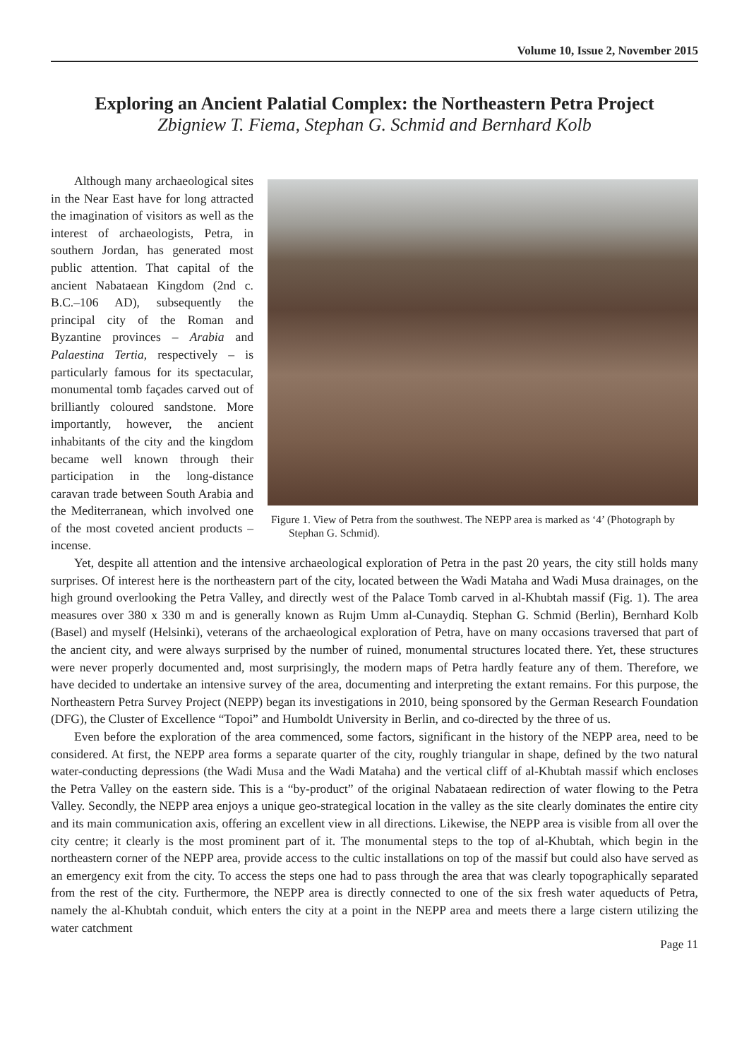Volume 10, Issue 2, November 2015
Exploring an Ancient Palatial Complex: the Northeastern Petra Project
Zbigniew T. Fiema, Stephan G. Schmid and Bernhard Kolb
Figure 1. View of Petra from the southwest. The NEPP area is marked as ‘4’ (Photograph by Stephan G. Schmid).
Although many archaeological sites in the Near East have for long attracted the imagination of visitors as well as the interest of archaeologists, Petra, in southern Jordan, has generated most public attention. That capital of the ancient Nabataean Kingdom (2nd c. B.C.–106 AD), subsequently the principal city of the Roman and Byzantine provinces – Arabia and Palaestina Tertia, respectively – is particularly famous for its spectacular, monumental tomb façades carved out of brilliantly coloured sandstone. More importantly, however, the ancient inhabitants of the city and the kingdom became well known through their participation in the long-distance caravan trade between South Arabia and the Mediterranean, which involved one of the most coveted ancient products – incense.
Yet, despite all attention and the intensive archaeological exploration of Petra in the past 20 years, the city still holds many surprises. Of interest here is the northeastern part of the city, located between the Wadi Mataha and Wadi Musa drainages, on the high ground overlooking the Petra Valley, and directly west of the Palace Tomb carved in al-Khubtah massif (Fig. 1). The area measures over 380 x 330 m and is generally known as Rujm Umm al-Cunaydiq. Stephan G. Schmid (Berlin), Bernhard Kolb (Basel) and myself (Helsinki), veterans of the archaeological exploration of Petra, have on many occasions traversed that part of the ancient city, and were always surprised by the number of ruined, monumental structures located there. Yet, these structures were never properly documented and, most surprisingly, the modern maps of Petra hardly feature any of them. Therefore, we have decided to undertake an intensive survey of the area, documenting and interpreting the extant remains. For this purpose, the Northeastern Petra Survey Project (NEPP) began its investigations in 2010, being sponsored by the German Research Foundation (DFG), the Cluster of Excellence “Topoi” and Humboldt University in Berlin, and co-directed by the three of us.
Even before the exploration of the area commenced, some factors, significant in the history of the NEPP area, need to be considered. At first, the NEPP area forms a separate quarter of the city, roughly triangular in shape, defined by the two natural water-conducting depressions (the Wadi Musa and the Wadi Mataha) and the vertical cliff of al-Khubtah massif which encloses the Petra Valley on the eastern side. This is a “by-product” of the original Nabataean redirection of water flowing to the Petra Valley. Secondly, the NEPP area enjoys a unique geo-strategical location in the valley as the site clearly dominates the entire city and its main communication axis, offering an excellent view in all directions. Likewise, the NEPP area is visible from all over the city centre; it clearly is the most prominent part of it. The monumental steps to the top of al-Khubtah, which begin in the northeastern corner of the NEPP area, provide access to the cultic installations on top of the massif but could also have served as an emergency exit from the city. To access the steps one had to pass through the area that was clearly topographically separated from the rest of the city. Furthermore, the NEPP area is directly connected to one of the six fresh water aqueducts of Petra, namely the al-Khubtah conduit, which enters the city at a point in the NEPP area and meets there a large cistern utilizing the water catchment
Page 11